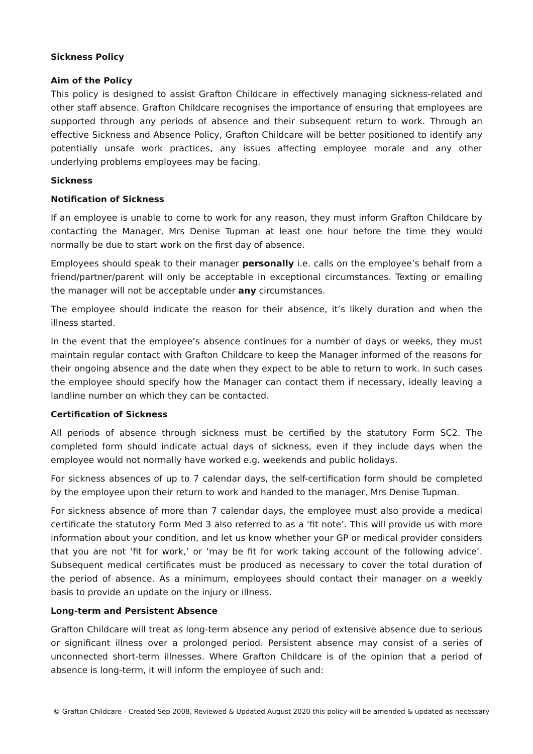Sickness Policy
Aim of the Policy
This policy is designed to assist Grafton Childcare in effectively managing sickness-related and other staff absence. Grafton Childcare recognises the importance of ensuring that employees are supported through any periods of absence and their subsequent return to work. Through an effective Sickness and Absence Policy, Grafton Childcare will be better positioned to identify any potentially unsafe work practices, any issues affecting employee morale and any other underlying problems employees may be facing.
Sickness
Notification of Sickness
If an employee is unable to come to work for any reason, they must inform Grafton Childcare by contacting the Manager, Mrs Denise Tupman at least one hour before the time they would normally be due to start work on the first day of absence.
Employees should speak to their manager personally i.e. calls on the employee’s behalf from a friend/partner/parent will only be acceptable in exceptional circumstances. Texting or emailing the manager will not be acceptable under any circumstances.
The employee should indicate the reason for their absence, it’s likely duration and when the illness started.
In the event that the employee’s absence continues for a number of days or weeks, they must maintain regular contact with Grafton Childcare to keep the Manager informed of the reasons for their ongoing absence and the date when they expect to be able to return to work. In such cases the employee should specify how the Manager can contact them if necessary, ideally leaving a landline number on which they can be contacted.
Certification of Sickness
All periods of absence through sickness must be certified by the statutory Form SC2. The completed form should indicate actual days of sickness, even if they include days when the employee would not normally have worked e.g. weekends and public holidays.
For sickness absences of up to 7 calendar days, the self-certification form should be completed by the employee upon their return to work and handed to the manager, Mrs Denise Tupman.
For sickness absence of more than 7 calendar days, the employee must also provide a medical certificate the statutory Form Med 3 also referred to as a ‘fit note’. This will provide us with more information about your condition, and let us know whether your GP or medical provider considers that you are not ‘fit for work,’ or ‘may be fit for work taking account of the following advice’. Subsequent medical certificates must be produced as necessary to cover the total duration of the period of absence. As a minimum, employees should contact their manager on a weekly basis to provide an update on the injury or illness.
Long-term and Persistent Absence
Grafton Childcare will treat as long-term absence any period of extensive absence due to serious or significant illness over a prolonged period. Persistent absence may consist of a series of unconnected short-term illnesses. Where Grafton Childcare is of the opinion that a period of absence is long-term, it will inform the employee of such and:
© Grafton Childcare - Created Sep 2008, Reviewed & Updated August 2020 this policy will be amended & updated as necessary